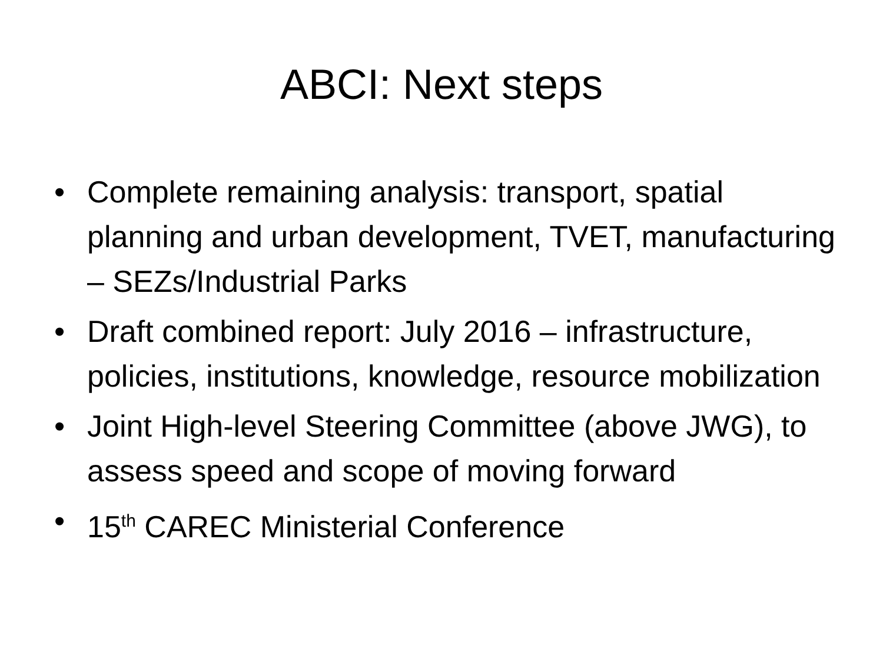ABCI: Next steps
• Complete remaining analysis: transport, spatial planning and urban development, TVET, manufacturing – SEZs/Industrial Parks
• Draft combined report: July 2016 – infrastructure, policies, institutions, knowledge, resource mobilization
• Joint High-level Steering Committee (above JWG), to assess speed and scope of moving forward
• 15<sup>th</sup> CAREC Ministerial Conference